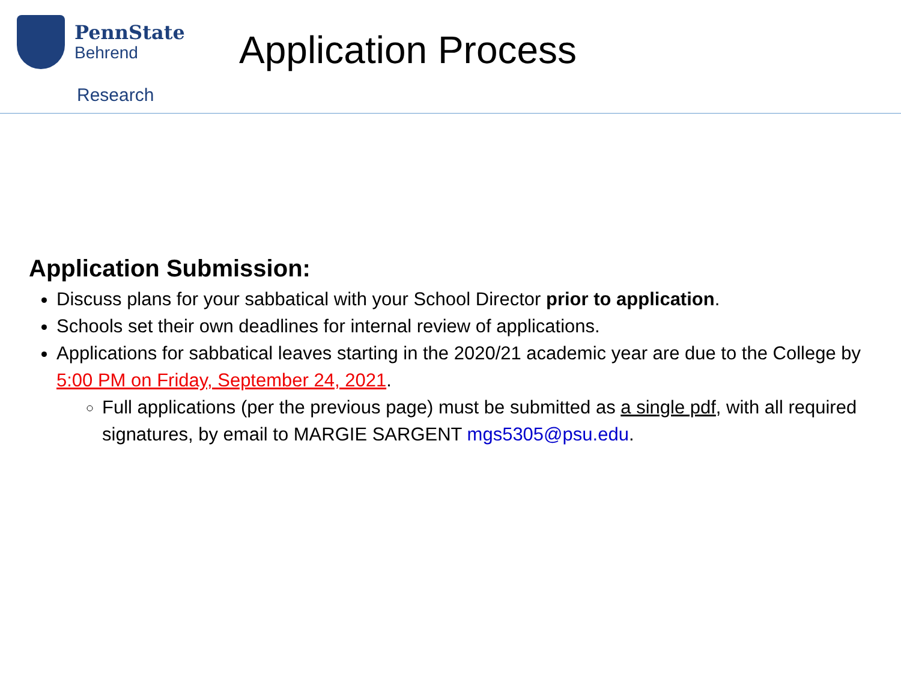PennState
Behrend
Research
Application Process
Application Submission:
Discuss plans for your sabbatical with your School Director prior to application.
Schools set their own deadlines for internal review of applications.
Applications for sabbatical leaves starting in the 2020/21 academic year are due to the College by 5:00 PM on Friday, September 24, 2021.
Full applications (per the previous page) must be submitted as a single pdf, with all required signatures, by email to MARGIE SARGENT mgs5305@psu.edu.